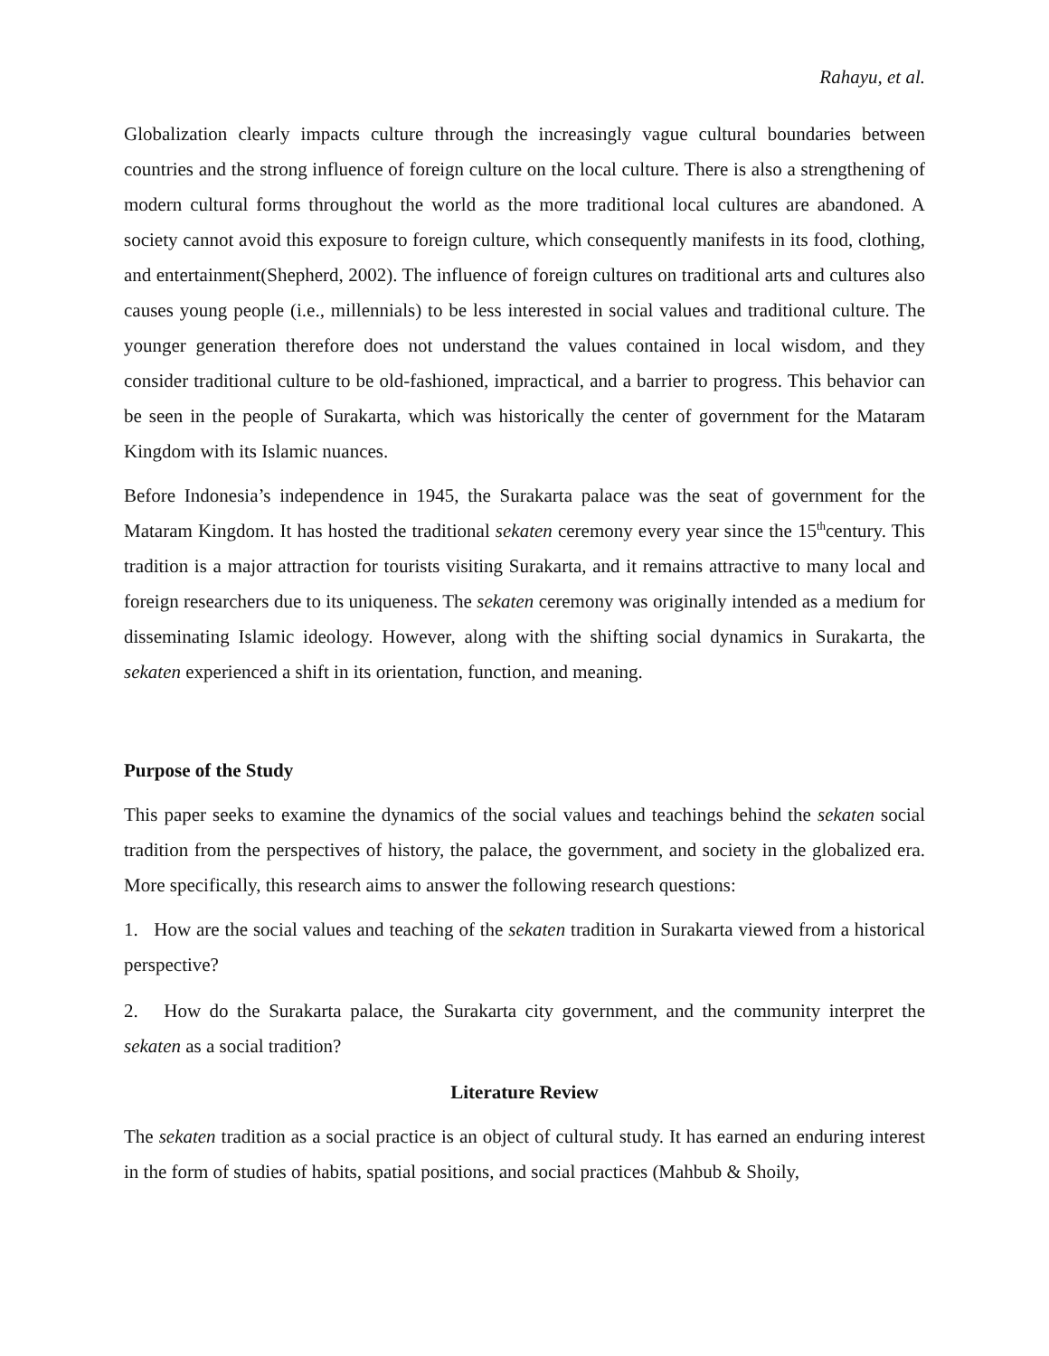Rahayu, et al.
Globalization clearly impacts culture through the increasingly vague cultural boundaries between countries and the strong influence of foreign culture on the local culture. There is also a strengthening of modern cultural forms throughout the world as the more traditional local cultures are abandoned. A society cannot avoid this exposure to foreign culture, which consequently manifests in its food, clothing, and entertainment(Shepherd, 2002). The influence of foreign cultures on traditional arts and cultures also causes young people (i.e., millennials) to be less interested in social values and traditional culture. The younger generation therefore does not understand the values contained in local wisdom, and they consider traditional culture to be old-fashioned, impractical, and a barrier to progress. This behavior can be seen in the people of Surakarta, which was historically the center of government for the Mataram Kingdom with its Islamic nuances.
Before Indonesia’s independence in 1945, the Surakarta palace was the seat of government for the Mataram Kingdom. It has hosted the traditional sekaten ceremony every year since the 15<sup>th</sup>century. This tradition is a major attraction for tourists visiting Surakarta, and it remains attractive to many local and foreign researchers due to its uniqueness. The sekaten ceremony was originally intended as a medium for disseminating Islamic ideology. However, along with the shifting social dynamics in Surakarta, the sekaten experienced a shift in its orientation, function, and meaning.
Purpose of the Study
This paper seeks to examine the dynamics of the social values and teachings behind the sekaten social tradition from the perspectives of history, the palace, the government, and society in the globalized era. More specifically, this research aims to answer the following research questions:
1. How are the social values and teaching of the sekaten tradition in Surakarta viewed from a historical perspective?
2. How do the Surakarta palace, the Surakarta city government, and the community interpret the sekaten as a social tradition?
Literature Review
The sekaten tradition as a social practice is an object of cultural study. It has earned an enduring interest in the form of studies of habits, spatial positions, and social practices (Mahbub & Shoily,